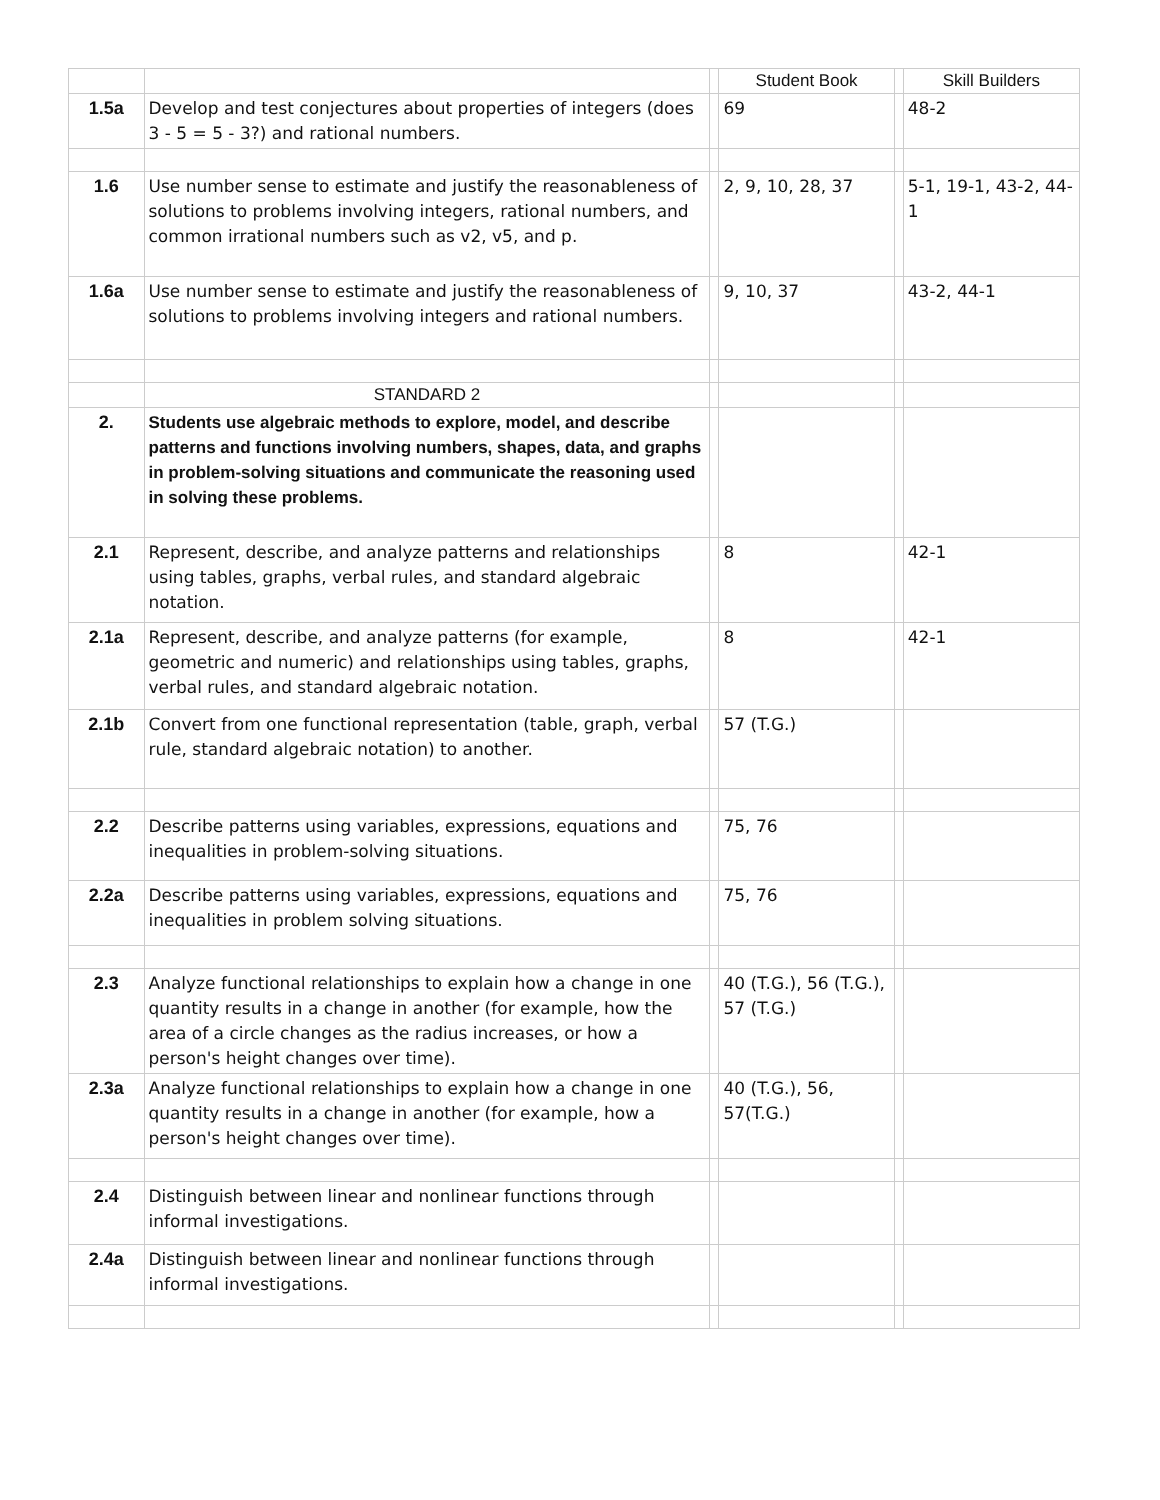| | | | Student Book | | Skill Builders |
| 1.5a | Develop and test conjectures about properties of integers (does 3 - 5 = 5 - 3?) and rational numbers. | | 69 | | 48-2 |
| 1.6 | Use number sense to estimate and justify the reasonableness of solutions to problems involving integers, rational numbers, and common irrational numbers such as v2, v5, and p. | | 2, 9, 10, 28, 37 | | 5-1, 19-1, 43-2, 44-1 |
| 1.6a | Use number sense to estimate and justify the reasonableness of solutions to problems involving integers and rational numbers. | | 9, 10, 37 | | 43-2, 44-1 |
| | STANDARD 2 | | | | |
| 2. | Students use algebraic methods to explore, model, and describe patterns and functions involving numbers, shapes, data, and graphs in problem-solving situations and communicate the reasoning used in solving these problems. | | | | |
| 2.1 | Represent, describe, and analyze patterns and relationships using tables, graphs, verbal rules, and standard algebraic notation. | | 8 | | 42-1 |
| 2.1a | Represent, describe, and analyze patterns (for example, geometric and numeric) and relationships using tables, graphs, verbal rules, and standard algebraic notation. | | 8 | | 42-1 |
| 2.1b | Convert from one functional representation (table, graph, verbal rule, standard algebraic notation) to another. | | 57 (T.G.) | | |
| 2.2 | Describe patterns using variables, expressions, equations and inequalities in problem-solving situations. | | 75, 76 | | |
| 2.2a | Describe patterns using variables, expressions, equations and inequalities in problem solving situations. | | 75, 76 | | |
| 2.3 | Analyze functional relationships to explain how a change in one quantity results in a change in another (for example, how the area of a circle changes as the radius increases, or how a person's height changes over time). | | 40 (T.G.), 56 (T.G.), 57 (T.G.) | | |
| 2.3a | Analyze functional relationships to explain how a change in one quantity results in a change in another (for example, how a person's height changes over time). | | 40 (T.G.), 56, 57(T.G.) | | |
| 2.4 | Distinguish between linear and nonlinear functions through informal investigations. | | | | |
| 2.4a | Distinguish between linear and nonlinear functions through informal investigations. | | | | |